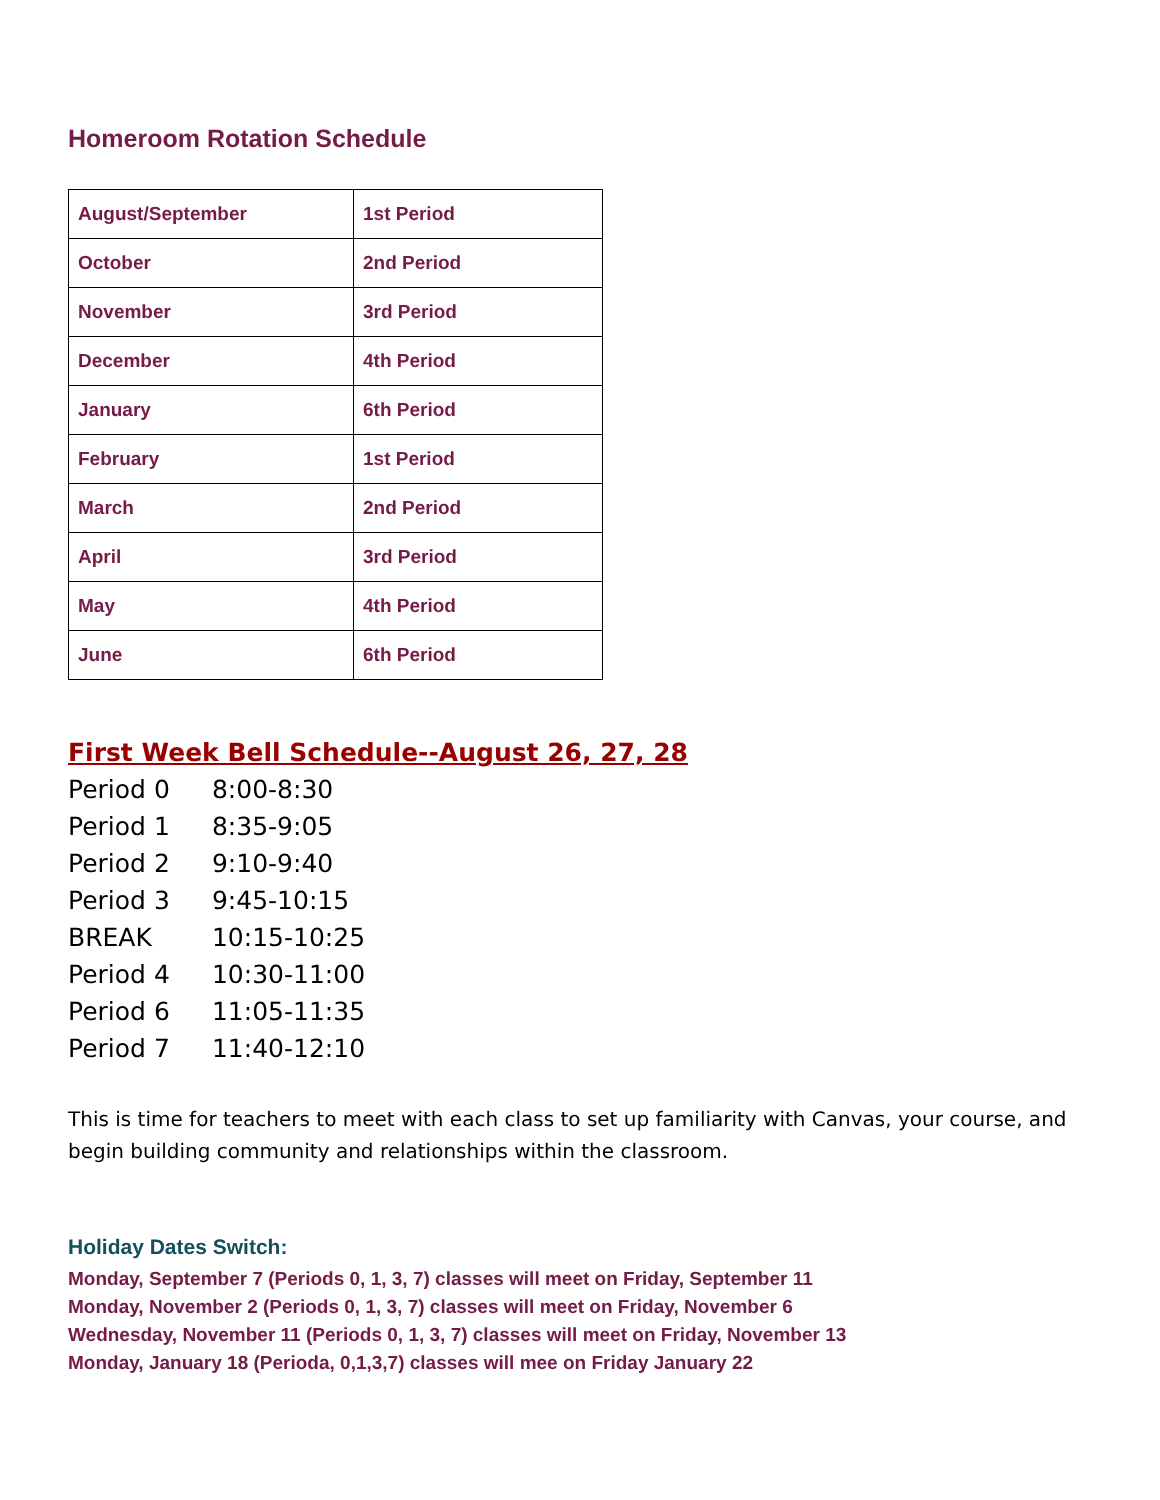Homeroom Rotation Schedule
| August/September | 1st Period |
| October | 2nd Period |
| November | 3rd Period |
| December | 4th Period |
| January | 6th Period |
| February | 1st Period |
| March | 2nd Period |
| April | 3rd Period |
| May | 4th Period |
| June | 6th Period |
First Week Bell Schedule--August 26, 27, 28
Period 0 8:00-8:30
Period 1 8:35-9:05
Period 2 9:10-9:40
Period 3 9:45-10:15
BREAK 10:15-10:25
Period 4 10:30-11:00
Period 6 11:05-11:35
Period 7 11:40-12:10
This is time for teachers to meet with each class to set up familiarity with Canvas, your course, and begin building community and relationships within the classroom.
Holiday Dates Switch:
Monday, September 7 (Periods 0, 1, 3, 7) classes will meet on Friday, September 11
Monday, November 2 (Periods 0, 1, 3, 7) classes will meet on Friday, November 6
Wednesday, November 11 (Periods 0, 1, 3, 7) classes will meet on Friday, November 13
Monday, January 18 (Perioda, 0,1,3,7) classes will mee on Friday January 22